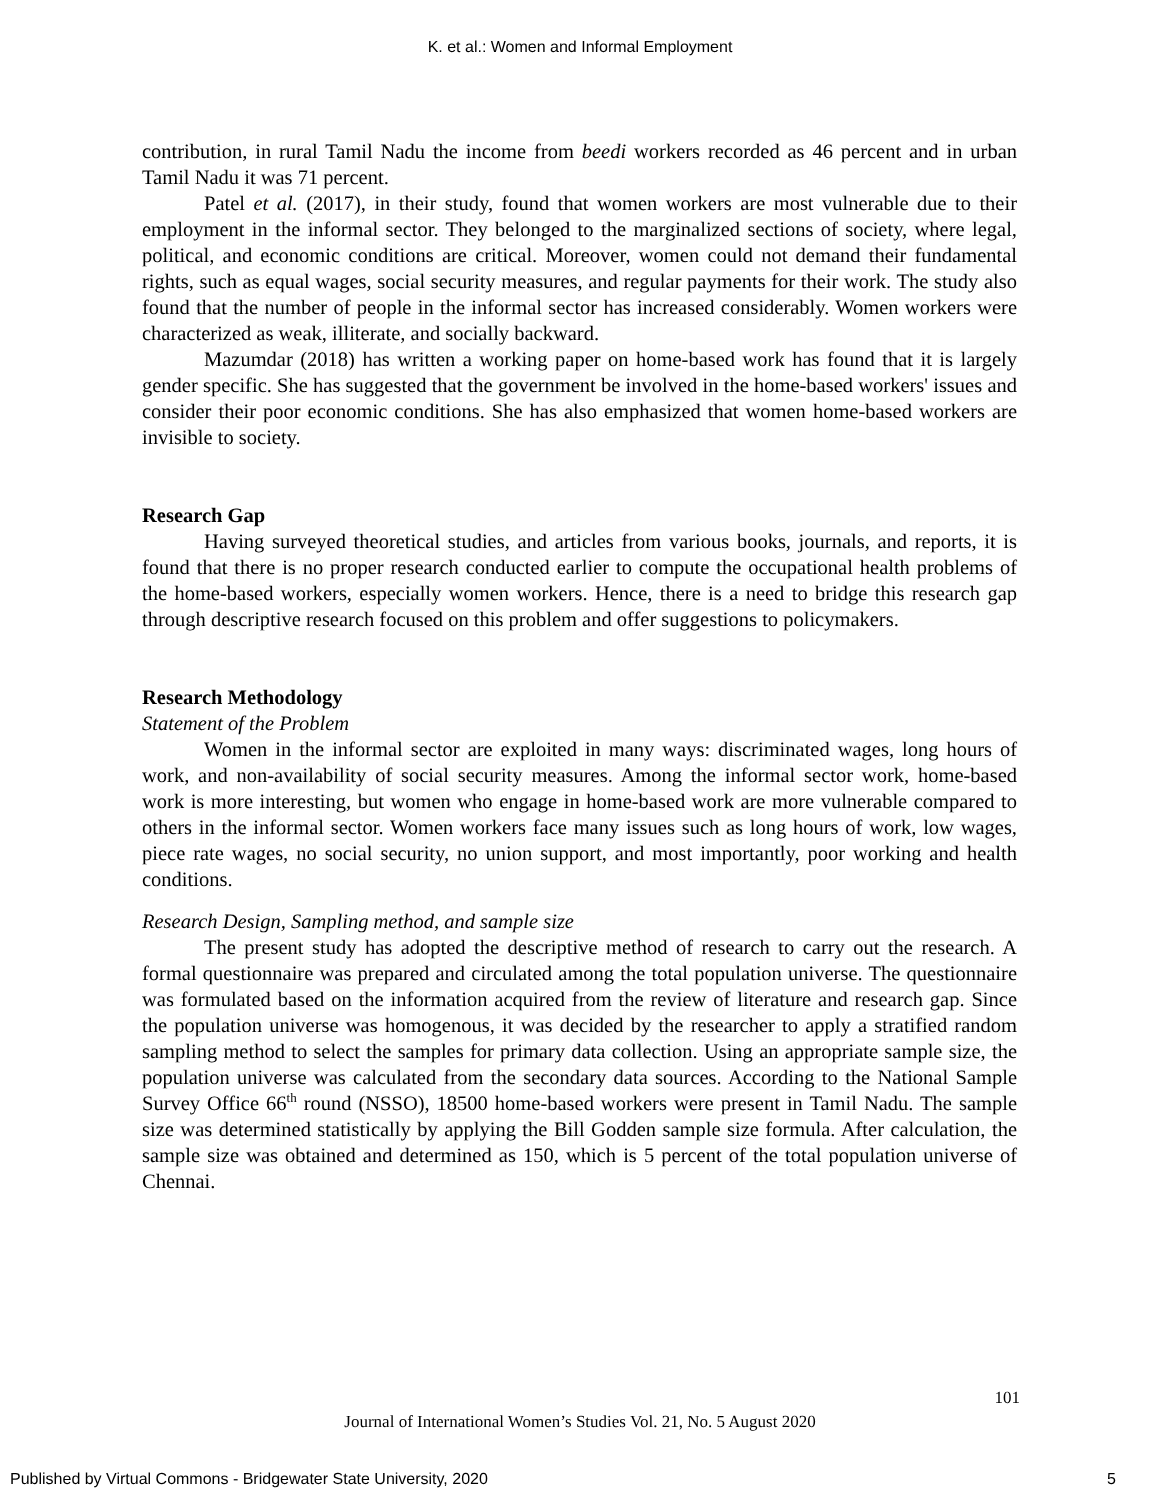K. et al.: Women and Informal Employment
contribution, in rural Tamil Nadu the income from beedi workers recorded as 46 percent and in urban Tamil Nadu it was 71 percent.
Patel et al. (2017), in their study, found that women workers are most vulnerable due to their employment in the informal sector. They belonged to the marginalized sections of society, where legal, political, and economic conditions are critical. Moreover, women could not demand their fundamental rights, such as equal wages, social security measures, and regular payments for their work. The study also found that the number of people in the informal sector has increased considerably. Women workers were characterized as weak, illiterate, and socially backward.
Mazumdar (2018) has written a working paper on home-based work has found that it is largely gender specific. She has suggested that the government be involved in the home-based workers' issues and consider their poor economic conditions. She has also emphasized that women home-based workers are invisible to society.
Research Gap
Having surveyed theoretical studies, and articles from various books, journals, and reports, it is found that there is no proper research conducted earlier to compute the occupational health problems of the home-based workers, especially women workers. Hence, there is a need to bridge this research gap through descriptive research focused on this problem and offer suggestions to policymakers.
Research Methodology
Statement of the Problem
Women in the informal sector are exploited in many ways: discriminated wages, long hours of work, and non-availability of social security measures. Among the informal sector work, home-based work is more interesting, but women who engage in home-based work are more vulnerable compared to others in the informal sector. Women workers face many issues such as long hours of work, low wages, piece rate wages, no social security, no union support, and most importantly, poor working and health conditions.
Research Design, Sampling method, and sample size
The present study has adopted the descriptive method of research to carry out the research. A formal questionnaire was prepared and circulated among the total population universe. The questionnaire was formulated based on the information acquired from the review of literature and research gap. Since the population universe was homogenous, it was decided by the researcher to apply a stratified random sampling method to select the samples for primary data collection. Using an appropriate sample size, the population universe was calculated from the secondary data sources. According to the National Sample Survey Office 66<sup>th</sup> round (NSSO), 18500 home-based workers were present in Tamil Nadu. The sample size was determined statistically by applying the Bill Godden sample size formula. After calculation, the sample size was obtained and determined as 150, which is 5 percent of the total population universe of Chennai.
101
Journal of International Women’s Studies Vol. 21, No. 5 August 2020
Published by Virtual Commons - Bridgewater State University, 2020 5